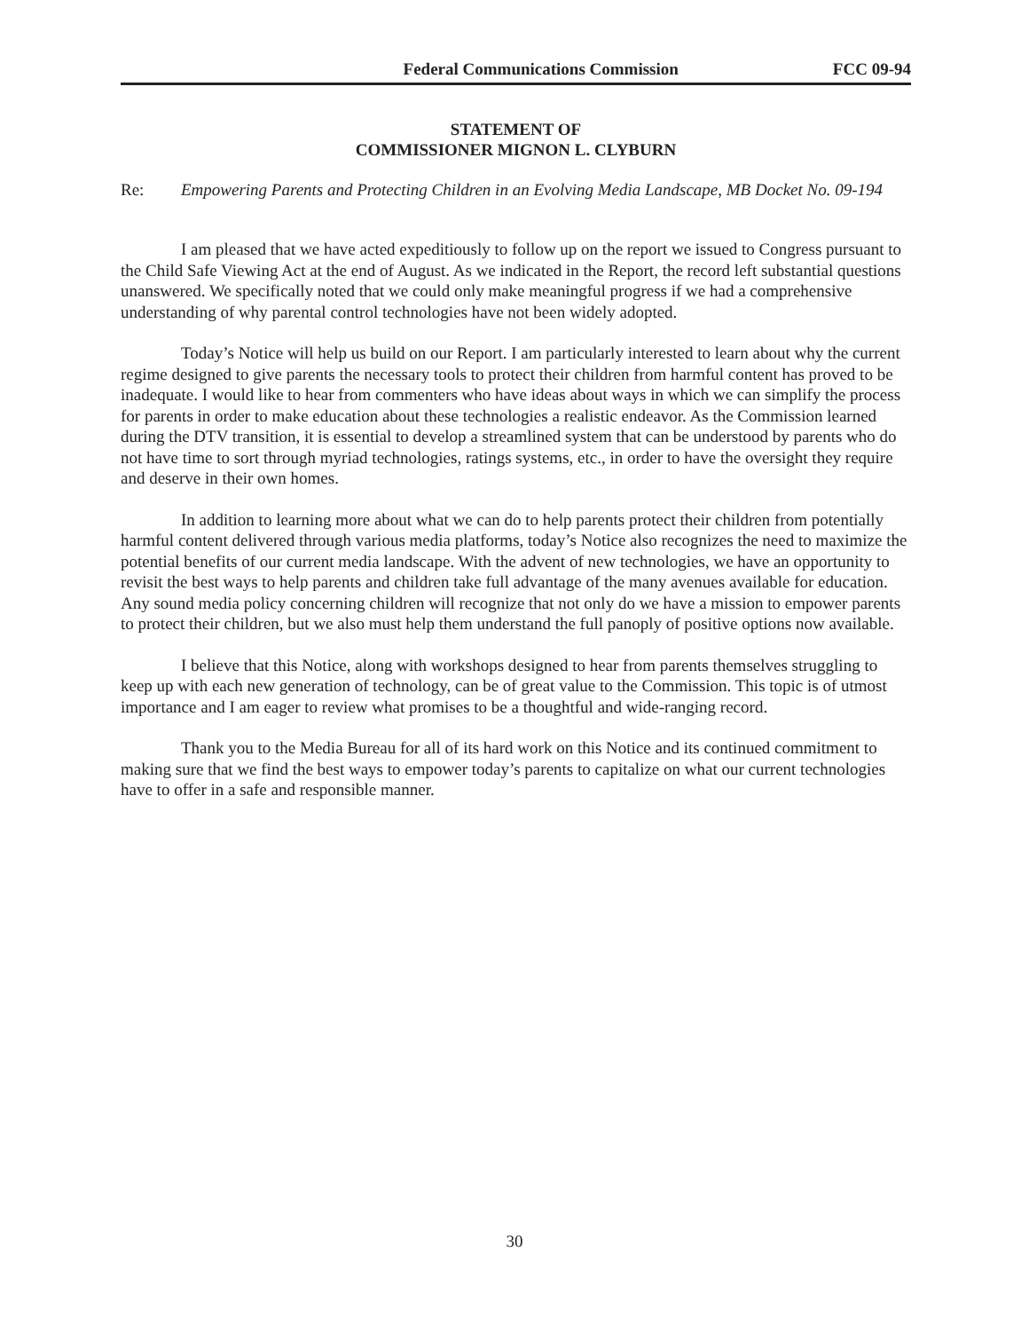Federal Communications Commission FCC 09-94
STATEMENT OF
COMMISSIONER MIGNON L. CLYBURN
Re: Empowering Parents and Protecting Children in an Evolving Media Landscape, MB Docket No. 09-194
I am pleased that we have acted expeditiously to follow up on the report we issued to Congress pursuant to the Child Safe Viewing Act at the end of August. As we indicated in the Report, the record left substantial questions unanswered. We specifically noted that we could only make meaningful progress if we had a comprehensive understanding of why parental control technologies have not been widely adopted.
Today’s Notice will help us build on our Report. I am particularly interested to learn about why the current regime designed to give parents the necessary tools to protect their children from harmful content has proved to be inadequate. I would like to hear from commenters who have ideas about ways in which we can simplify the process for parents in order to make education about these technologies a realistic endeavor. As the Commission learned during the DTV transition, it is essential to develop a streamlined system that can be understood by parents who do not have time to sort through myriad technologies, ratings systems, etc., in order to have the oversight they require and deserve in their own homes.
In addition to learning more about what we can do to help parents protect their children from potentially harmful content delivered through various media platforms, today’s Notice also recognizes the need to maximize the potential benefits of our current media landscape. With the advent of new technologies, we have an opportunity to revisit the best ways to help parents and children take full advantage of the many avenues available for education. Any sound media policy concerning children will recognize that not only do we have a mission to empower parents to protect their children, but we also must help them understand the full panoply of positive options now available.
I believe that this Notice, along with workshops designed to hear from parents themselves struggling to keep up with each new generation of technology, can be of great value to the Commission. This topic is of utmost importance and I am eager to review what promises to be a thoughtful and wide-ranging record.
Thank you to the Media Bureau for all of its hard work on this Notice and its continued commitment to making sure that we find the best ways to empower today’s parents to capitalize on what our current technologies have to offer in a safe and responsible manner.
30